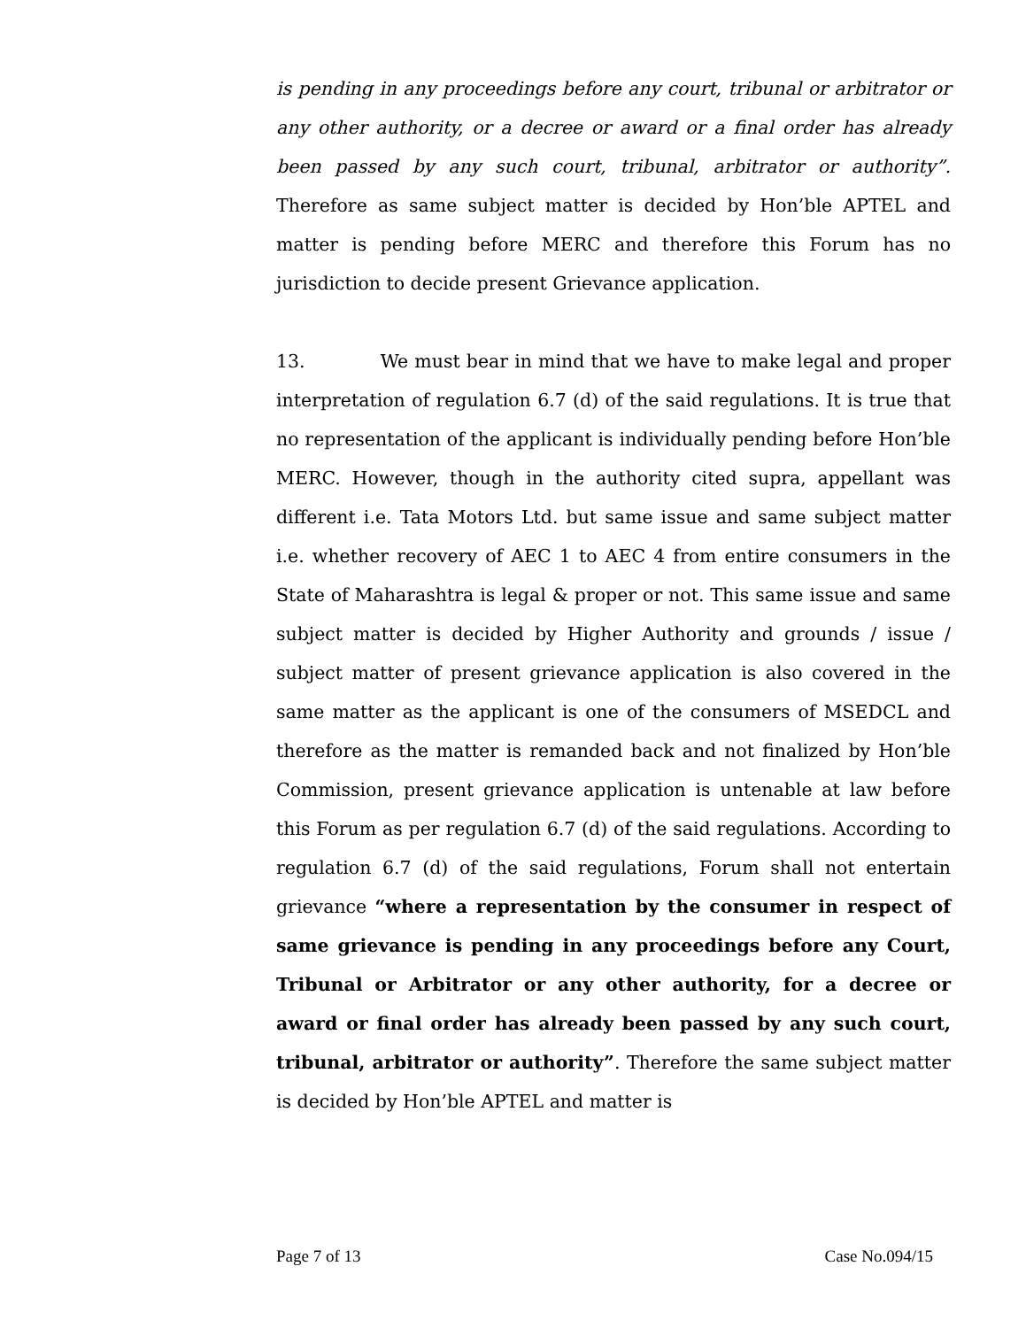is pending in any proceedings before any court, tribunal or arbitrator or any other authority, or a decree or award or a final order has already been passed by any such court, tribunal, arbitrator or authority”. Therefore as same subject matter is decided by Hon’ble APTEL and matter is pending before MERC and therefore this Forum has no jurisdiction to decide present Grievance application.
13. We must bear in mind that we have to make legal and proper interpretation of regulation 6.7 (d) of the said regulations. It is true that no representation of the applicant is individually pending before Hon’ble MERC. However, though in the authority cited supra, appellant was different i.e. Tata Motors Ltd. but same issue and same subject matter i.e. whether recovery of AEC 1 to AEC 4 from entire consumers in the State of Maharashtra is legal & proper or not. This same issue and same subject matter is decided by Higher Authority and grounds / issue / subject matter of present grievance application is also covered in the same matter as the applicant is one of the consumers of MSEDCL and therefore as the matter is remanded back and not finalized by Hon’ble Commission, present grievance application is untenable at law before this Forum as per regulation 6.7 (d) of the said regulations. According to regulation 6.7 (d) of the said regulations, Forum shall not entertain grievance “where a representation by the consumer in respect of same grievance is pending in any proceedings before any Court, Tribunal or Arbitrator or any other authority, for a decree or award or final order has already been passed by any such court, tribunal, arbitrator or authority”. Therefore the same subject matter is decided by Hon’ble APTEL and matter is
Page 7 of 13 Case No.094/15